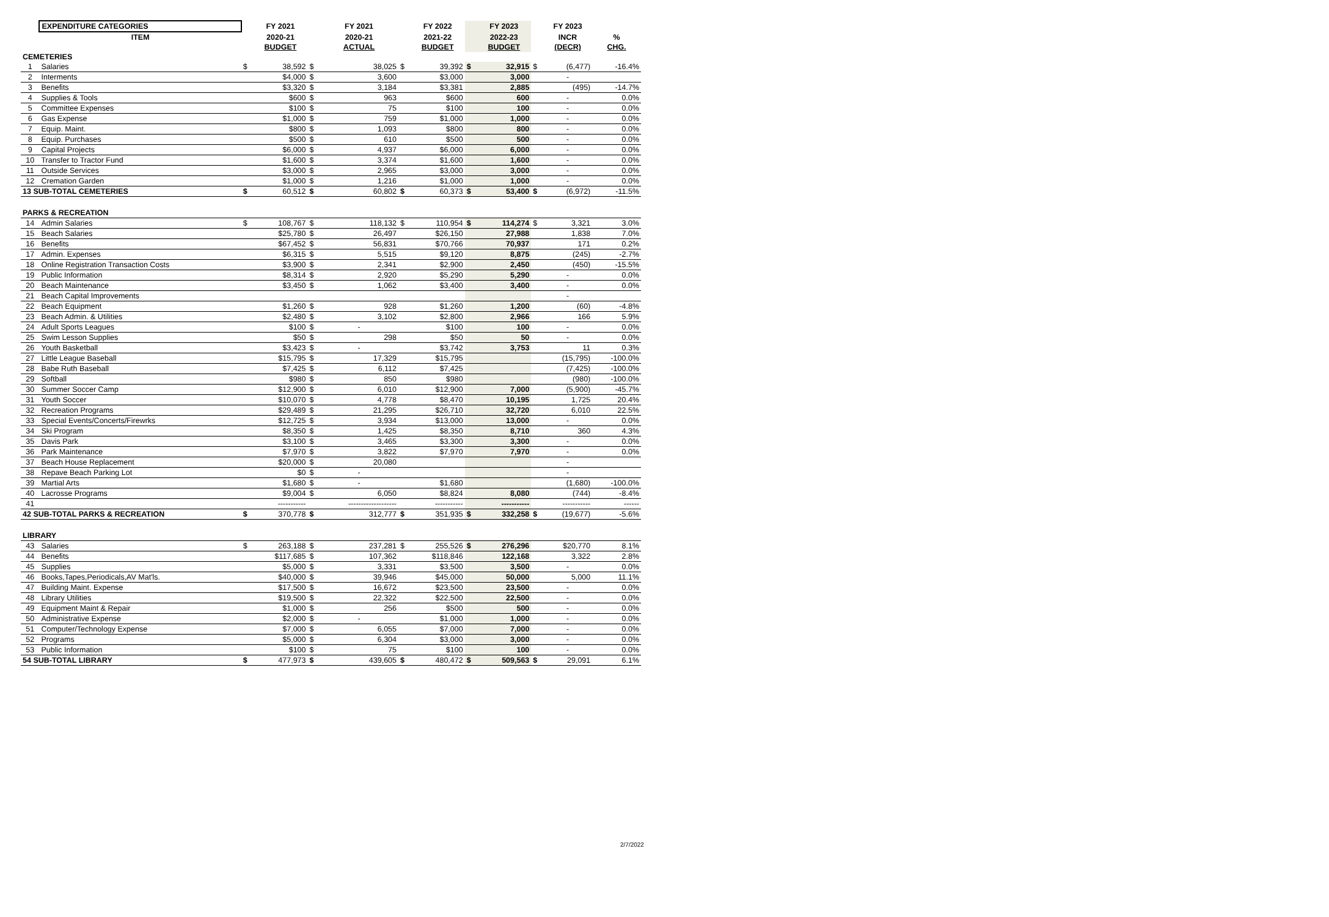| | EXPENDITURE CATEGORIES | | FY 2021 | | FY 2021 | | FY 2022 | | FY 2023 | | FY 2023 | |
| --- | --- | --- | --- | --- | --- | --- | --- | --- | --- | --- | --- | --- |
| | ITEM | | 2020-21 | | 2020-21 | | 2021-22 | | 2022-23 | | INCR | % |
| | | | BUDGET | | ACTUAL | | BUDGET | | BUDGET | | (DECR) | CHG. |
| CEMETERIES | | | | | | | | | | | | |
| 1 | Salaries | $ | 38,592 | $ | 38,025 | $ | 39,392 | $ | 32,915 | $ | (6,477) | -16.4% |
| 2 | Interments | | $4,000 | $ | 3,600 | | $3,000 | | 3,000 | | - | |
| 3 | Benefits | | $3,320 | $ | 3,184 | | $3,381 | | 2,885 | | (495) | -14.7% |
| 4 | Supplies & Tools | | $600 | $ | 963 | | $600 | | 600 | | - | 0.0% |
| 5 | Committee Expenses | | $100 | $ | 75 | | $100 | | 100 | | - | 0.0% |
| 6 | Gas Expense | | $1,000 | $ | 759 | | $1,000 | | 1,000 | | - | 0.0% |
| 7 | Equip. Maint. | | $800 | $ | 1,093 | | $800 | | 800 | | - | 0.0% |
| 8 | Equip. Purchases | | $500 | $ | 610 | | $500 | | 500 | | - | 0.0% |
| 9 | Capital Projects | | $6,000 | $ | 4,937 | | $6,000 | | 6,000 | | - | 0.0% |
| 10 | Transfer to Tractor Fund | | $1,600 | $ | 3,374 | | $1,600 | | 1,600 | | - | 0.0% |
| 11 | Outside Services | | $3,000 | $ | 2,965 | | $3,000 | | 3,000 | | - | 0.0% |
| 12 | Cremation Garden | | $1,000 | $ | 1,216 | | $1,000 | | 1,000 | | - | 0.0% |
| 13 SUB-TOTAL CEMETERIES | | $ | 60,512 | $ | 60,802 | $ | 60,373 | $ | 53,400 | $ | (6,972) | -11.5% |
| PARKS & RECREATION | | | | | | | | | | | | |
| 14 | Admin Salaries | $ | 108,767 | $ | 118,132 | $ | 110,954 | $ | 114,274 | $ | 3,321 | 3.0% |
| 15 | Beach Salaries | | $25,780 | $ | 26,497 | | $26,150 | | 27,988 | | 1,838 | 7.0% |
| 16 | Benefits | | $67,452 | $ | 56,831 | | $70,766 | | 70,937 | | 171 | 0.2% |
| 17 | Admin. Expenses | | $6,315 | $ | 5,515 | | $9,120 | | 8,875 | | (245) | -2.7% |
| 18 | Online Registration Transaction Costs | | $3,900 | $ | 2,341 | | $2,900 | | 2,450 | | (450) | -15.5% |
| 19 | Public Information | | $8,314 | $ | 2,920 | | $5,290 | | 5,290 | | - | 0.0% |
| 20 | Beach Maintenance | | $3,450 | $ | 1,062 | | $3,400 | | 3,400 | | - | 0.0% |
| 21 | Beach Capital Improvements | | | | | | | | | | - | |
| 22 | Beach Equipment | | $1,260 | $ | 928 | | $1,260 | | 1,200 | | (60) | -4.8% |
| 23 | Beach Admin. & Utilities | | $2,480 | $ | 3,102 | | $2,800 | | 2,966 | | 166 | 5.9% |
| 24 | Adult Sports Leagues | | $100 | $ | - | | $100 | | 100 | | - | 0.0% |
| 25 | Swim Lesson Supplies | | $50 | $ | 298 | | $50 | | 50 | | - | 0.0% |
| 26 | Youth Basketball | | $3,423 | $ | - | | $3,742 | | 3,753 | | 11 | 0.3% |
| 27 | Little League Baseball | | $15,795 | $ | 17,329 | | $15,795 | | | | (15,795) | -100.0% |
| 28 | Babe Ruth Baseball | | $7,425 | $ | 6,112 | | $7,425 | | | | (7,425) | -100.0% |
| 29 | Softball | | $980 | $ | 850 | | $980 | | | | (980) | -100.0% |
| 30 | Summer Soccer Camp | | $12,900 | $ | 6,010 | | $12,900 | | 7,000 | | (5,900) | -45.7% |
| 31 | Youth Soccer | | $10,070 | $ | 4,778 | | $8,470 | | 10,195 | | 1,725 | 20.4% |
| 32 | Recreation Programs | | $29,489 | $ | 21,295 | | $26,710 | | 32,720 | | 6,010 | 22.5% |
| 33 | Special Events/Concerts/Firewrks | | $12,725 | $ | 3,934 | | $13,000 | | 13,000 | | - | 0.0% |
| 34 | Ski Program | | $8,350 | $ | 1,425 | | $8,350 | | 8,710 | | 360 | 4.3% |
| 35 | Davis Park | | $3,100 | $ | 3,465 | | $3,300 | | 3,300 | | - | 0.0% |
| 36 | Park Maintenance | | $7,970 | $ | 3,822 | | $7,970 | | 7,970 | | - | 0.0% |
| 37 | Beach House Replacement | | $20,000 | $ | 20,080 | | | | | | - | |
| 38 | Repave Beach Parking Lot | | $0 | $ | - | | | | | | - | |
| 39 | Martial Arts | | $1,680 | $ | - | | $1,680 | | | | (1,680) | -100.0% |
| 40 | Lacrosse Programs | | $9,004 | $ | 6,050 | | $8,824 | | 8,080 | | (744) | -8.4% |
| 41 | | | ----------- | | ------------------- | | ----------- | | ----------- | | ----------- | ------ |
| 42 SUB-TOTAL PARKS & RECREATION | | $ | 370,778 | $ | 312,777 | $ | 351,935 | $ | 332,258 | $ | (19,677) | -5.6% |
| LIBRARY | | | | | | | | | | | | |
| 43 | Salaries | $ | 263,188 | $ | 237,281 | $ | 255,526 | $ | 276,296 | | $20,770 | 8.1% |
| 44 | Benefits | | $117,685 | $ | 107,362 | | $118,846 | | 122,168 | | 3,322 | 2.8% |
| 45 | Supplies | | $5,000 | $ | 3,331 | | $3,500 | | 3,500 | | - | 0.0% |
| 46 | Books,Tapes,Periodicals,AV Mat'ls. | | $40,000 | $ | 39,946 | | $45,000 | | 50,000 | | 5,000 | 11.1% |
| 47 | Building Maint. Expense | | $17,500 | $ | 16,672 | | $23,500 | | 23,500 | | - | 0.0% |
| 48 | Library Utilities | | $19,500 | $ | 22,322 | | $22,500 | | 22,500 | | - | 0.0% |
| 49 | Equipment Maint & Repair | | $1,000 | $ | 256 | | $500 | | 500 | | - | 0.0% |
| 50 | Administrative Expense | | $2,000 | $ | - | | $1,000 | | 1,000 | | - | 0.0% |
| 51 | Computer/Technology Expense | | $7,000 | $ | 6,055 | | $7,000 | | 7,000 | | - | 0.0% |
| 52 | Programs | | $5,000 | $ | 6,304 | | $3,000 | | 3,000 | | - | 0.0% |
| 53 | Public Information | | $100 | $ | 75 | | $100 | | 100 | | - | 0.0% |
| 54 SUB-TOTAL LIBRARY | | $ | 477,973 | $ | 439,605 | $ | 480,472 | $ | 509,563 | $ | 29,091 | 6.1% |
2/7/2022